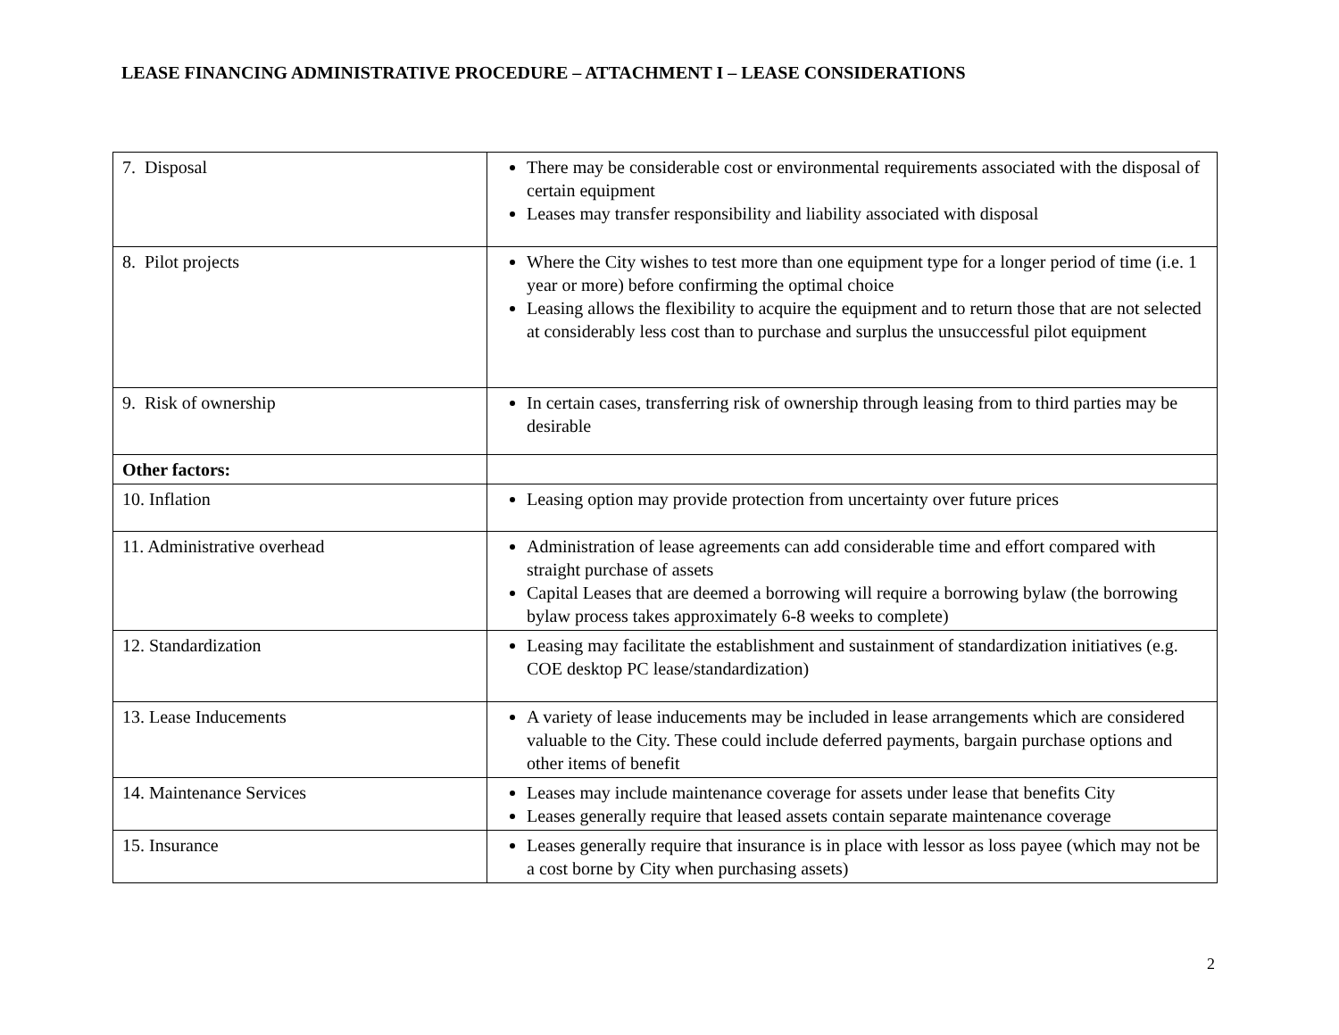LEASE FINANCING ADMINISTRATIVE PROCEDURE – ATTACHMENT I – LEASE CONSIDERATIONS
| 7. Disposal | There may be considerable cost or environmental requirements associated with the disposal of certain equipment Leases may transfer responsibility and liability associated with disposal |
| 8. Pilot projects | Where the City wishes to test more than one equipment type for a longer period of time (i.e. 1 year or more) before confirming the optimal choice Leasing allows the flexibility to acquire the equipment and to return those that are not selected at considerably less cost than to purchase and surplus the unsuccessful pilot equipment |
| 9. Risk of ownership | In certain cases, transferring risk of ownership through leasing from to third parties may be desirable |
| Other factors: | |
| 10. Inflation | Leasing option may provide protection from uncertainty over future prices |
| 11. Administrative overhead | Administration of lease agreements can add considerable time and effort compared with straight purchase of assets Capital Leases that are deemed a borrowing will require a borrowing bylaw (the borrowing bylaw process takes approximately 6-8 weeks to complete) |
| 12. Standardization | Leasing may facilitate the establishment and sustainment of standardization initiatives (e.g. COE desktop PC lease/standardization) |
| 13. Lease Inducements | A variety of lease inducements may be included in lease arrangements which are considered valuable to the City. These could include deferred payments, bargain purchase options and other items of benefit |
| 14. Maintenance Services | Leases may include maintenance coverage for assets under lease that benefits City Leases generally require that leased assets contain separate maintenance coverage |
| 15. Insurance | Leases generally require that insurance is in place with lessor as loss payee (which may not be a cost borne by City when purchasing assets) |
2